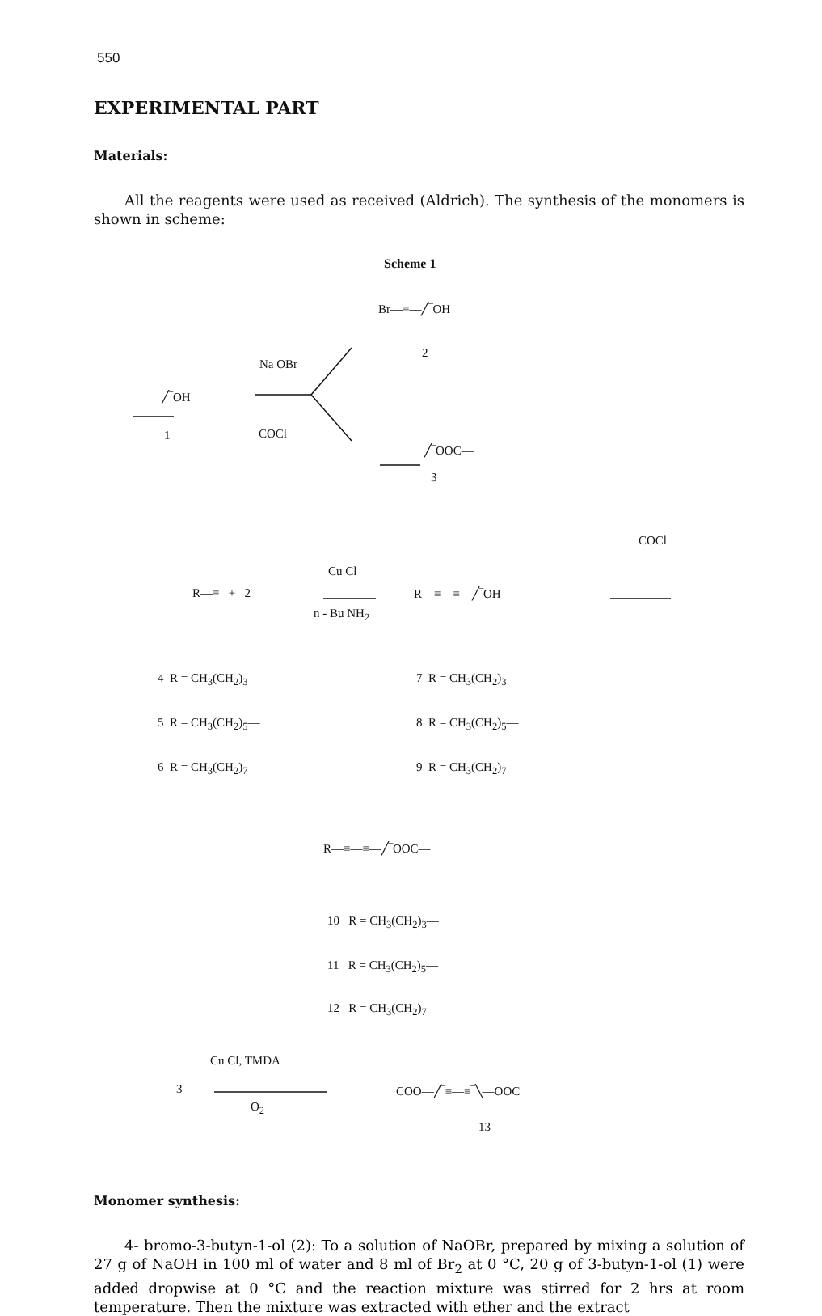550
EXPERIMENTAL PART
Materials:
All the reagents were used as received (Aldrich). The synthesis of the monomers is shown in scheme:
Scheme 1
Br—≡—╱‾OH
2
Na OBr
╱‾OH
1 COCl
╱‾OOC—
3
COCl
R—≡ + 2
Cu Cl
n - Bu NH<sub>2</sub>
R—≡—≡—╱‾OH
4 R = CH<sub>3</sub>(CH<sub>2</sub>)<sub>3</sub>—
5 R = CH<sub>3</sub>(CH<sub>2</sub>)<sub>5</sub>—
6 R = CH<sub>3</sub>(CH<sub>2</sub>)<sub>7</sub>—
7 R = CH<sub>3</sub>(CH<sub>2</sub>)<sub>3</sub>—
8 R = CH<sub>3</sub>(CH<sub>2</sub>)<sub>5</sub>—
9 R = CH<sub>3</sub>(CH<sub>2</sub>)<sub>7</sub>—
R—≡—≡—╱‾OOC—
10 R = CH<sub>3</sub>(CH<sub>2</sub>)<sub>3</sub>—
11 R = CH<sub>3</sub>(CH<sub>2</sub>)<sub>5</sub>—
12 R = CH<sub>3</sub>(CH<sub>2</sub>)<sub>7</sub>—
3
Cu Cl, TMDA
O<sub>2</sub>
COO—╱‾≡—≡‾╲—OOC
13
Monomer synthesis:
4- bromo-3-butyn-1-ol (2): To a solution of NaOBr, prepared by mixing a solution of 27 g of NaOH in 100 ml of water and 8 ml of Br<sub>2</sub> at 0 °C, 20 g of 3-butyn-1-ol (1) were added dropwise at 0 °C and the reaction mixture was stirred for 2 hrs at room temperature. Then the mixture was extracted with ether and the extract